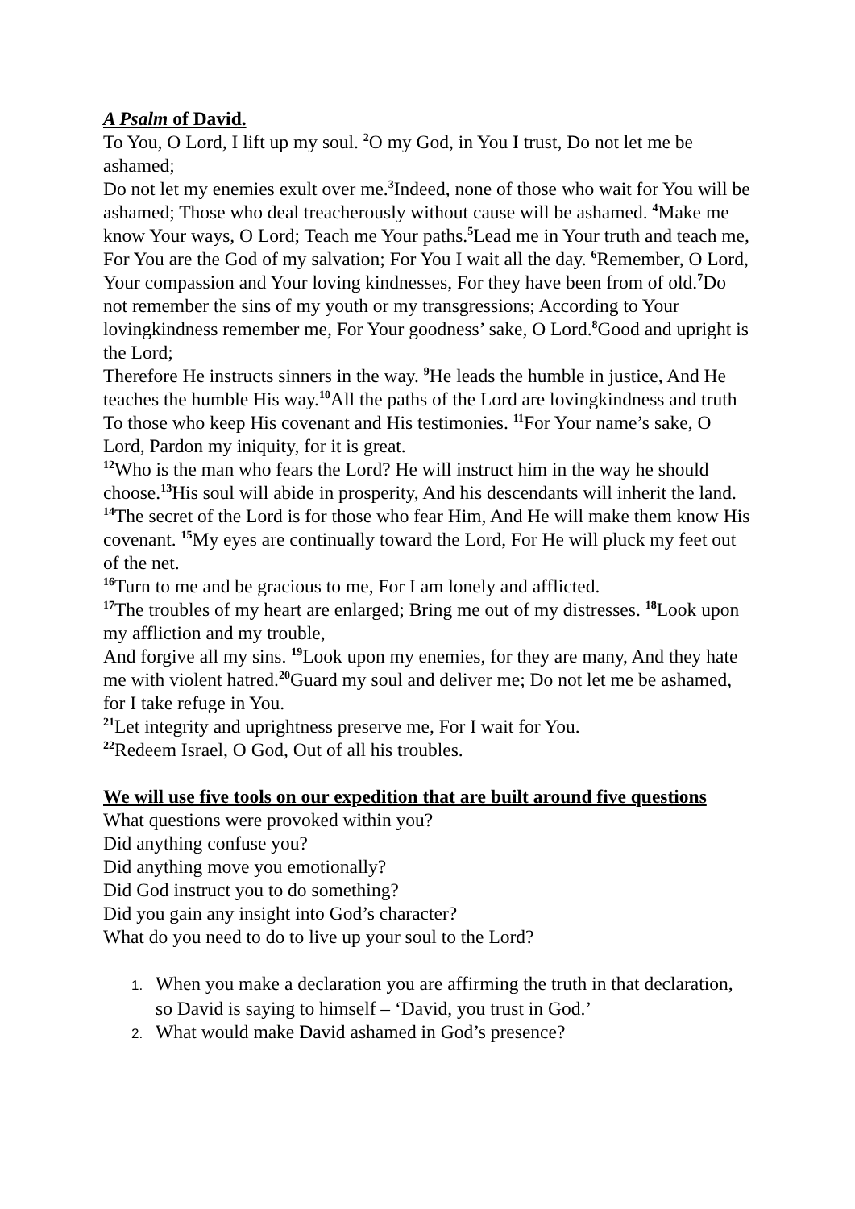A Psalm of David.
To You, O Lord, I lift up my soul. <sup>2</sup>O my God, in You I trust, Do not let me be ashamed;
Do not let my enemies exult over me.<sup>3</sup>Indeed, none of those who wait for You will be ashamed; Those who deal treacherously without cause will be ashamed. <sup>4</sup>Make me know Your ways, O Lord; Teach me Your paths.<sup>5</sup>Lead me in Your truth and teach me,
For You are the God of my salvation; For You I wait all the day. <sup>6</sup>Remember, O Lord, Your compassion and Your loving kindnesses, For they have been from of old.<sup>7</sup>Do not remember the sins of my youth or my transgressions; According to Your lovingkindness remember me, For Your goodness’ sake, O Lord.<sup>8</sup>Good and upright is the Lord;
Therefore He instructs sinners in the way. <sup>9</sup>He leads the humble in justice, And He teaches the humble His way.<sup>10</sup>All the paths of the Lord are lovingkindness and truth To those who keep His covenant and His testimonies. <sup>11</sup>For Your name’s sake, O Lord, Pardon my iniquity, for it is great.
<sup>12</sup> Who is the man who fears the Lord? He will instruct him in the way he should choose.<sup>13</sup>His soul will abide in prosperity, And his descendants will inherit the land. <sup>14</sup>The secret of the Lord is for those who fear Him, And He will make them know His covenant. <sup>15</sup>My eyes are continually toward the Lord, For He will pluck my feet out of the net.
<sup>16</sup> Turn to me and be gracious to me, For I am lonely and afflicted.
<sup>17</sup> The troubles of my heart are enlarged; Bring me out of my distresses. <sup>18</sup>Look upon my affliction and my trouble,
And forgive all my sins. <sup>19</sup>Look upon my enemies, for they are many, And they hate me with violent hatred.<sup>20</sup>Guard my soul and deliver me; Do not let me be ashamed, for I take refuge in You.
<sup>21</sup> Let integrity and uprightness preserve me, For I wait for You.
<sup>22</sup> Redeem Israel, O God, Out of all his troubles.
We will use five tools on our expedition that are built around five questions
What questions were provoked within you?
Did anything confuse you?
Did anything move you emotionally?
Did God instruct you to do something?
Did you gain any insight into God’s character?
What do you need to do to live up your soul to the Lord?
1. When you make a declaration you are affirming the truth in that declaration, so David is saying to himself – ‘David, you trust in God.’
2. What would make David ashamed in God’s presence?